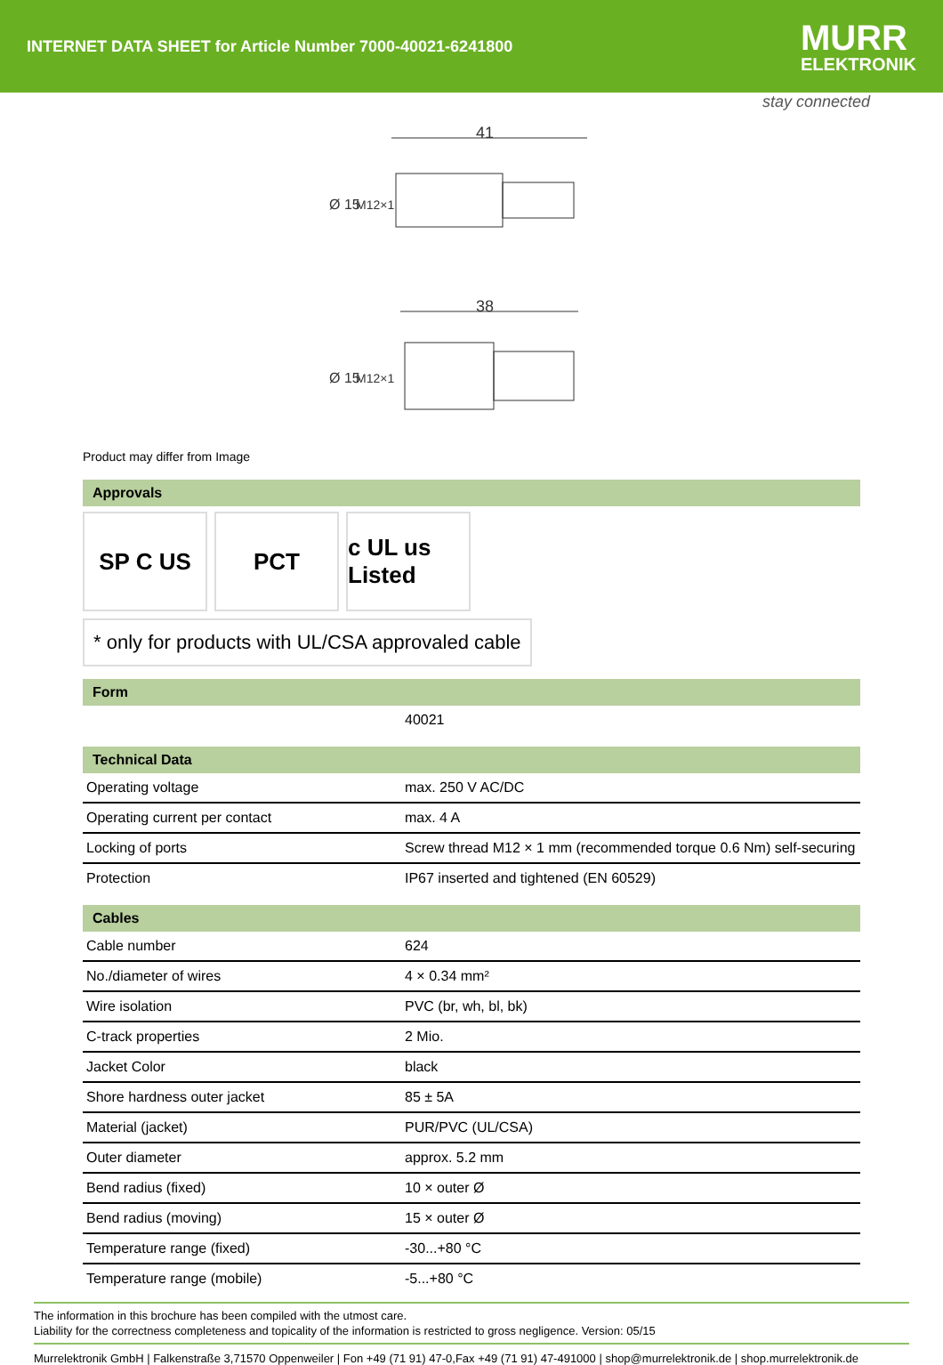INTERNET DATA SHEET for Article Number 7000-40021-6241800
MURR
ELEKTRONIK
stay connected
41
38
Ø 15
M12×1
Ø 15
M12×1
Product may differ from Image
Approvals
SP C US PCT c UL us Listed
* only for products with UL/CSA approvaled cable
Form
| | 40021 |
Technical Data
| Operating voltage | max. 250 V AC/DC |
| Operating current per contact | max. 4 A |
| Locking of ports | Screw thread M12 × 1 mm (recommended torque 0.6 Nm) self-securing |
| Protection | IP67 inserted and tightened (EN 60529) |
Cables
| Cable number | 624 |
| No./diameter of wires | 4 × 0.34 mm² |
| Wire isolation | PVC (br, wh, bl, bk) |
| C-track properties | 2 Mio. |
| Jacket Color | black |
| Shore hardness outer jacket | 85 ± 5A |
| Material (jacket) | PUR/PVC (UL/CSA) |
| Outer diameter | approx. 5.2 mm |
| Bend radius (fixed) | 10 × outer Ø |
| Bend radius (moving) | 15 × outer Ø |
| Temperature range (fixed) | -30...+80 °C |
| Temperature range (mobile) | -5...+80 °C |
The information in this brochure has been compiled with the utmost care.
Liability for the correctness completeness and topicality of the information is restricted to gross negligence. Version: 05/15
Murrelektronik GmbH | Falkenstraße 3,71570 Oppenweiler | Fon +49 (71 91) 47-0,Fax +49 (71 91) 47-491000 | shop@murrelektronik.de | shop.murrelektronik.de